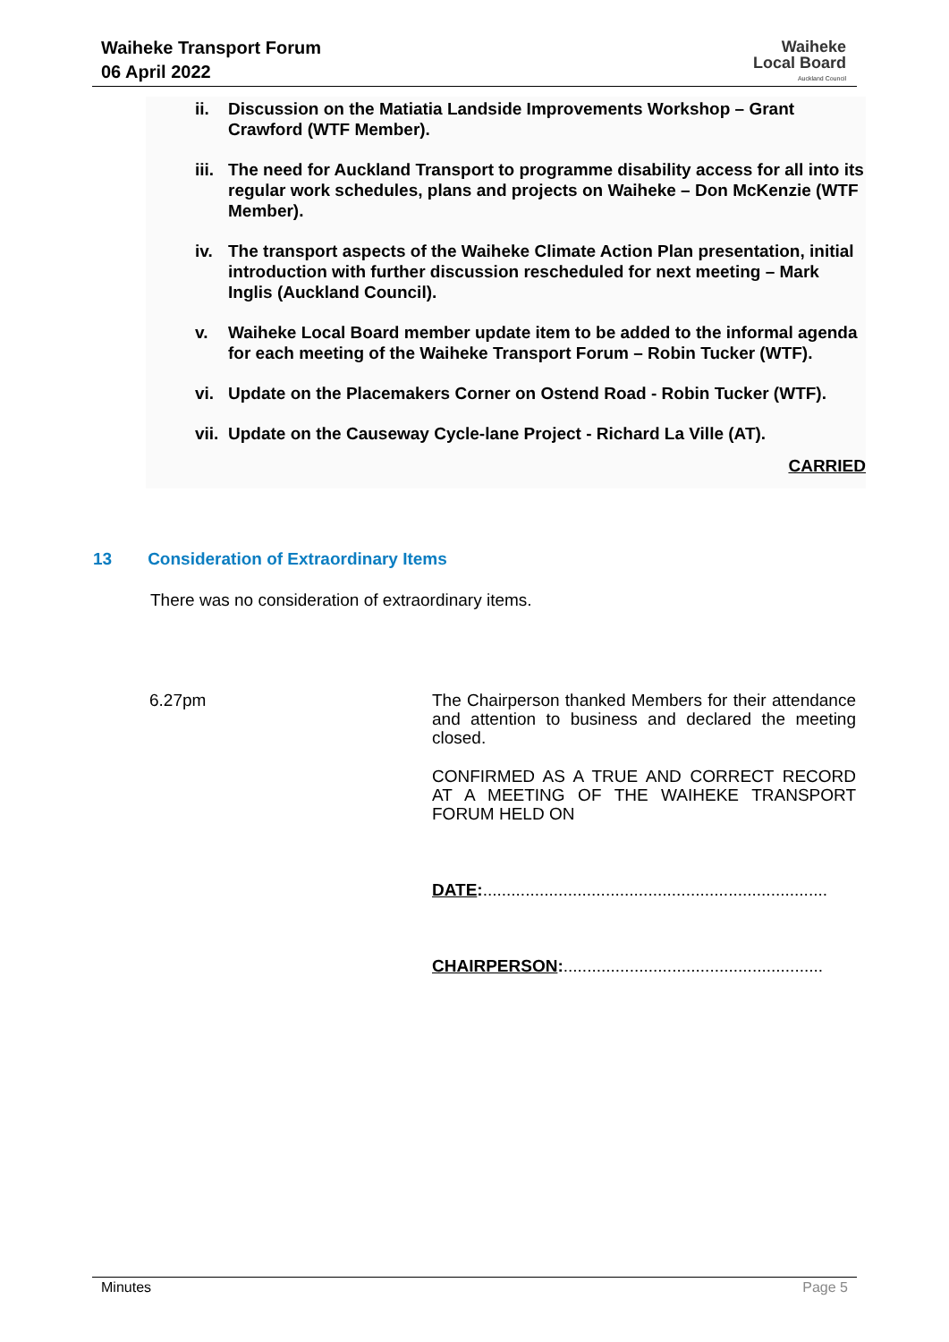Waiheke Transport Forum
06 April 2022
Waiheke
Local Board
Auckland Council
ii. Discussion on the Matiatia Landside Improvements Workshop – Grant Crawford (WTF Member).
iii. The need for Auckland Transport to programme disability access for all into its regular work schedules, plans and projects on Waiheke – Don McKenzie (WTF Member).
iv. The transport aspects of the Waiheke Climate Action Plan presentation, initial introduction with further discussion rescheduled for next meeting – Mark Inglis (Auckland Council).
v. Waiheke Local Board member update item to be added to the informal agenda for each meeting of the Waiheke Transport Forum – Robin Tucker (WTF).
vi. Update on the Placemakers Corner on Ostend Road - Robin Tucker (WTF).
vii. Update on the Causeway Cycle-lane Project - Richard La Ville (AT).
CARRIED
13 Consideration of Extraordinary Items
There was no consideration of extraordinary items.
6.27pm
The Chairperson thanked Members for their attendance and attention to business and declared the meeting closed.
CONFIRMED AS A TRUE AND CORRECT RECORD AT A MEETING OF THE WAIHEKE TRANSPORT FORUM HELD ON
DATE:.........................................................................
CHAIRPERSON:.......................................................
Minutes Page 5